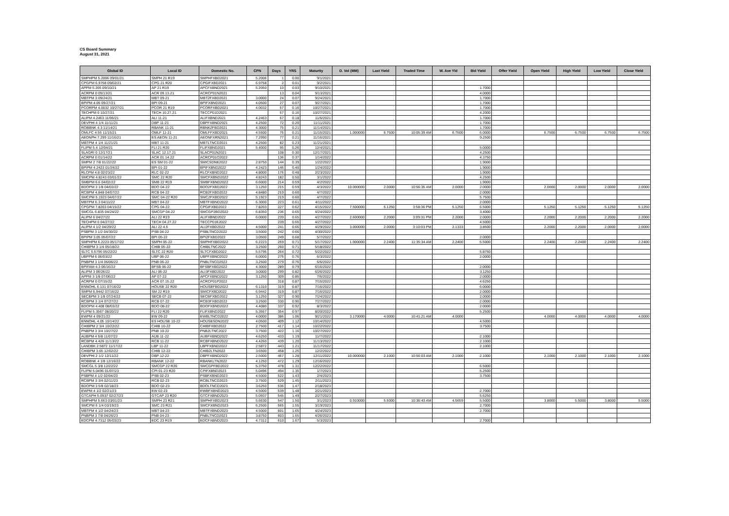CS Board Summary
August 31, 2021
| Global ID | Local ID | Domestic No. | CPN | Days | YRS | Maturity | D. Vol (MM) | Last Yield | Traded Time | W. Ave Yld | Bid Yield | Offer Yield | Open Yield | High Yield | Low Yield | Close Yield |
| --- | --- | --- | --- | --- | --- | --- | --- | --- | --- | --- | --- | --- | --- | --- | --- | --- |
| SMPHPM 5.2006 09/01/21 | SMPH 21 R19 | SMPHFXBD2021 | 5.2006 | 1 | 0.00 | 9/1/2021 | | | | | | | | | | |
| CPGPM 6.9758 09/02/21 | CPG 21 R20 | CPGIFXBD2021 | 6.9758 | 2 | 0.01 | 9/2/2021 | | | | | | | | | | |
| APPM 5.205 09/10/21 | AP 21 R19 | APCFXBND2021 | 5.2050 | 10 | 0.03 | 9/10/2021 | | | | | 1.7000 | | | | | |
| ACRPM 0 09/13/21 | ACR 09.13.21 | ACRCP01N2021 | | 13 | 0.04 | 9/13/2021 | | | | | 4.0000 | | | | | |
| MBTPM 3 09/24/21 | MBT 09-21 | MBT2FXBD2021 | 3.0000 | 24 | 0.07 | 9/24/2021 | | | | | 1.7000 | | | | | |
| BPIPM 4.05 09/27/21 | BPI 09-21 | BPIFXBND2021 | 4.0500 | 27 | 0.07 | 9/27/2021 | | | | | 1.7000 | | | | | |
| PCORPM 4.0032 10/27/21 | PCOR 21 R19 | PCORFXBD2021 | 4.0032 | 57 | 0.16 | 10/27/2021 | | | | | 1.7000 | | | | | |
| TECHPM 0 10/27/21 | TECH 10.27.21 | TECCP01D2021 | | 57 | 0.16 | 10/27/2021 | | | | | 4.2000 | | | | | |
| ALIPM 4.2463 11/06/21 | ALI 11-21 | ALIFXBND2021 | 4.2463 | 67 | 0.18 | 11/6/2021 | | | | | 1.7000 | | | | | |
| DEVPHI 4 1/4 11/11/21 | DBP 11-21 | DBPFXBND2021 | 4.2500 | 72 | 0.20 | 11/11/2021 | | | | | 1.7000 | | | | | |
| ROBBNK 4.3 11/14/21 | RBANK 11-21 | RBNK2FBD2021 | 4.3000 | 75 | 0.21 | 11/14/2021 | | | | | 1.7000 | | | | | |
| OMLFC 4.55 11/15/21 | OMLF 11-21 | OMLFFXBD2021 | 4.5500 | 76 | 0.21 | 11/15/2021 | 1.000000 | 6.7500 | 10:05:39 AM | 6.7500 | 6.0000 | | 6.7500 | 6.7500 | 6.7500 | 6.7500 |
| AEONPH 7.299 11/16/21 | ES AEON 11-21 | AEONFXRN2021 | 7.2990 | 77 | 0.21 | 11/16/2021 | | | | | 9.2500 | | | | | |
| MBTPM 4 1/4 11/21/21 | MBT 11-21 | MBTLTNCD2021 | 4.2500 | 82 | 0.23 | 11/21/2021 | | | | | | | | | | |
| FLIPM 5.4 12/04/21 | FLI 21 R20 | FLIFXBND2021 | 5.4000 | 95 | 0.26 | 12/4/2021 | | | | | 5.0000 | | | | | |
| SLAGRI 0 12/17/21 | SLAC 12.17.21 | SLACP01N2021 | | 108 | 0.30 | 12/17/2021 | | | | | 4.2500 | | | | | |
| ACRPM 0 01/14/22 | ACR 01.14.22 | ACRCP01O2022 | | 136 | 0.37 | 1/14/2022 | | | | | 4.3750 | | | | | |
| SMPM 2 7/8 01/22/22 | ES SM 01-22 | SMICSDNE2022 | 2.8750 | 144 | 0.39 | 1/22/2022 | | | | | 1.9000 | | | | | |
| BPIPM 4.2423 01/24/22 | BPI 01-22 | BPIFXBND2022 | 4.2423 | 146 | 0.40 | 1/24/2022 | | | | | 1.9000 | | | | | |
| RLCPM 4.8 02/23/22 | RLC 02-22 | RLCFXBND2022 | 4.8000 | 176 | 0.48 | 2/23/2022 | | | | | 1.9000 | | | | | |
| SMCPM 4.8243 03/01/22 | SMC 22 R20 | SMCFXBND2022 | 4.8243 | 182 | 0.50 | 3/1/2022 | | | | | 4.2500 | | | | | |
| SMBPM 6.6 04/02/22 | SMB 22 R19 | SMBFXBND2022 | 6.6000 | 214 | 0.59 | 4/2/2022 | | | | | 1.9000 | | | | | |
| BDOPM 3 1/8 04/03/22 | BDO 04-22 | BDO2FXBD2022 | 3.1250 | 215 | 0.59 | 4/3/2022 | 10.000000 | 2.0000 | 10:56:35 AM | 2.0000 | 2.0000 | | 2.0000 | 2.0000 | 2.0000 | 2.0000 |
| RCBPM 4.848 04/07/22 | RCB 04-22 | RCB2FXBD2022 | 4.8480 | 219 | 0.60 | 4/7/2022 | | | | | 2.0000 | | | | | |
| SMCPM 5.1923 04/07/22 | SMC 04-22 R20 | SMC2FXBD2022 | 5.1923 | 219 | 0.60 | 4/7/2022 | | | | | 5.7500 | | | | | |
| MBTPM 6.3 04/11/22 | MBT 04-22 | MBTFXBND2022 | 6.3000 | 223 | 0.61 | 4/11/2022 | | | | | 2.0000 | | | | | |
| CPGPM 7.8203 04/15/22 | CPG 04-22 | CPGIFXBD2022 | 7.8203 | 227 | 0.62 | 4/15/2022 | 7.500000 | 5.1250 | 3:58:36 PM | 5.1250 | 6.5000 | | 5.1250 | 5.1250 | 5.1250 | 5.1250 |
| SMCGL 6.835 04/24/22 | SMCGP 04-22 | SMCGP2BD2022 | 6.8350 | 236 | 0.65 | 4/24/2022 | | | | | 3.4000 | | | | | |
| ALIPM 6 04/27/22 | ALI 22 R19 | ALIFXBND2022 | 6.0000 | 239 | 0.65 | 4/27/2022 | 2.600000 | 2.2000 | 3:09:31 PM | 2.2000 | 2.0000 | | 2.2000 | 2.2000 | 2.2000 | 2.2000 |
| TECHPM 0 04/27/22 | TECH 04.27.22 | TECCP01E2022 | | 239 | 0.65 | 4/27/2022 | | | | | 4.5000 | | | | | |
| ALIPM 4 1/2 04/29/22 | ALI 22 4.5 | ALI2FXBD2022 | 4.5000 | 241 | 0.66 | 4/29/2022 | 3.000000 | 2.0000 | 3:10:03 PM | 2.1333 | 3.8500 | | 2.2000 | 2.2000 | 2.0000 | 2.0000 |
| PSBPM 3 1/2 04/30/22 | PSB 04-22 | PSBLTNCD2022 | 3.5000 | 242 | 0.66 | 4/30/2022 | | | | | | | | | | |
| BPIPM 3.05 05/07/22 | BPI 05-22 | BPI2FXBD2022 | 3.0500 | 249 | 0.68 | 5/7/2022 | | | | | 2.0000 | | | | | |
| SMPHPM 6.2223 05/17/22 | SMPH 05-22 | SMPHFXBD2022 | 6.2223 | 259 | 0.71 | 5/17/2022 | 1.000000 | 2.2400 | 11:35:34 AM | 2.2400 | 5.5000 | | 2.2400 | 2.2400 | 2.2400 | 2.2400 |
| CHIBPM 3 1/4 05/18/22 | CHIB 05-22 | CHIBLTNC2022 | 3.2500 | 260 | 0.71 | 5/18/2022 | | | | | | | | | | |
| SLTC 5.5796 05/22/22 | SLTC 22 R20 | SLTCFXBD2022 | 5.5796 | 264 | 0.72 | 5/22/2022 | | | | | 5.8750 | | | | | |
| UBPPM 6 06/03/22 | UBP 06-22 | UBPFXBND2022 | 6.0000 | 276 | 0.76 | 6/3/2022 | | | | | 2.0000 | | | | | |
| PNBPM 3 1/4 06/06/22 | PNB 06-22 | PNBLTNCD2022 | 3.2500 | 279 | 0.76 | 6/6/2022 | | | | | | | | | | |
| BPIFAM 4.3 06/16/22 | BFSB 06-22 | BFSBFXBD2022 | 4.3000 | 289 | 0.79 | 6/16/2022 | | | | | 2.0000 | | | | | |
| ALIPM 3 06/26/22 | ALI 06-22 | ALI3FXBD2022 | 3.0000 | 299 | 0.82 | 6/26/2022 | | | | | 3.1250 | | | | | |
| APPM 3 1/8 07/06/22 | AP 07-22 | APCFXBND2022 | 3.1250 | 309 | 0.85 | 7/6/2022 | | | | | 2.0000 | | | | | |
| ACRPM 0 07/15/22 | ACR 07.15.22 | ACRCP01P2022 | | 318 | 0.87 | 7/15/2022 | | | | | 4.6250 | | | | | |
| ENNOHL 6.131 07/16/22 | HOUSE 22 R20 | HOUSEFBD2022 | 6.1310 | 319 | 0.87 | 7/16/2022 | | | | | 6.0000 | | | | | |
| SMPM 6.9442 07/16/22 | SM 22 R19 | SMICFXBD2022 | 6.9442 | 319 | 0.87 | 7/16/2022 | | | | | 2.0000 | | | | | |
| SECBPM 3 1/8 07/24/22 | SECB 07-22 | SECBFXBD2022 | 3.1250 | 327 | 0.90 | 7/24/2022 | | | | | 2.0000 | | | | | |
| RCBPM 3 1/4 07/27/22 | RCB 07-22 | RCB3FXBD2022 | 3.2500 | 330 | 0.90 | 7/27/2022 | | | | | 2.0000 | | | | | |
| BDOPM 4.408 08/03/22 | BDO 08-22 | BDOFXBND2022 | 4.4080 | 337 | 0.92 | 8/3/2022 | | | | | 2.0000 | | | | | |
| FLIPM 5.3567 08/20/22 | FLI 22 R20 | FLIFXBND2022 | 5.3567 | 354 | 0.97 | 8/20/2022 | | | | | 5.2500 | | | | | |
| EWPM 4 09/21/22 | EW 09-22 | EWBLTNCD2022 | 4.0000 | 386 | 1.06 | 9/21/2022 | 3.170000 | 4.0000 | 10:41:21 AM | 4.0000 | | | 4.0000 | 4.0000 | 4.0000 | 4.0000 |
| ENNOHL 4.05 10/14/22 | ES HOUSE 10-22 | HOUSESDN2022 | 4.0500 | 409 | 1.12 | 10/14/2022 | | | | | 4.5000 | | | | | |
| CHIBPM 2 3/4 10/22/22 | CHIB 10-22 | CHIBFXBD2022 | 2.7500 | 417 | 1.14 | 10/22/2022 | | | | | 3.7500 | | | | | |
| PNBPM 3 3/4 10/27/22 | PNB 10-22 | PNB2LTNC2022 | 3.7500 | 422 | 1.16 | 10/27/2022 | | | | | | | | | | |
| AUBPM 4 5/8 11/07/22 | AUB 11-22 | AUBFXBND2022 | 4.6250 | 433 | 1.19 | 11/7/2022 | | | | | 2.1000 | | | | | |
| RCBPM 4.426 11/13/22 | RCB 11-22 | RCBFXBND2022 | 4.4260 | 439 | 1.20 | 11/13/2022 | | | | | 2.1000 | | | | | |
| LANDBK 2.5872 11/17/22 | LBP 11-22 | LBPFXBND2022 | 2.5872 | 443 | 1.21 | 11/17/2022 | | | | | 2.1000 | | | | | |
| CHIBPM 3.65 12/02/22 | CHIB 12-22 | CHIB2LTN2022 | 3.6500 | 458 | 1.25 | 12/2/2022 | | | | | | | | | | |
| DEVPHI 2 1/2 12/11/22 | DBP 12-22 | DBPFXBND2022 | 2.5000 | 467 | 1.28 | 12/11/2022 | 10.000000 | 2.1000 | 10:56:03 AM | 2.1000 | 2.1000 | | 2.1000 | 2.1000 | 2.1000 | 2.1000 |
| ROBBNK 4 1/8 12/16/22 | RBANK 12-22 | RBANKLTN2022 | 4.1250 | 472 | 1.29 | 12/16/2022 | | | | | | | | | | |
| SMCGL 5 3/8 12/22/22 | SMCGP 22 R20 | SMCGPFBD2022 | 5.3750 | 478 | 1.31 | 12/22/2022 | | | | | 6.5000 | | | | | |
| FLIPM 5.0496 01/07/23 | CPI 01-23 R20 | CPIFXBND2023 | 5.0496 | 494 | 1.35 | 1/7/2023 | | | | | 5.2500 | | | | | |
| PSBPM 4 1/2 02/04/23 | PSB 02-23 | PSBFXBND2023 | 4.5000 | 522 | 1.43 | 2/4/2023 | | | | | 3.7500 | | | | | |
| RCBPM 3 3/4 02/11/23 | RCB 02-23 | RCBLTNCD2023 | 3.7500 | 529 | 1.45 | 2/11/2023 | | | | | | | | | | |
| BDOPM 3 5/8 02/18/23 | BDO 02-23 | BDOLTNCD2023 | 3.6250 | 536 | 1.47 | 2/18/2023 | | | | | | | | | | |
| EWPM 4 1/2 02/21/23 | EW 02-23 | EWBFXBND2023 | 4.5000 | 539 | 1.48 | 2/21/2023 | | | | | 2.7000 | | | | | |
| GTCAPH 5.0937 02/27/23 | GTCAP 23 R20 | GTCFXBND2023 | 5.0937 | 545 | 1.49 | 2/27/2023 | | | | | 5.6250 | | | | | |
| SMPHPM 5.663 03/01/23 | SMPH 23 R21 | SMPHFXBD2023 | 5.6630 | 547 | 1.50 | 3/1/2023 | 0.910000 | 5.5000 | 10:36:43 AM | 4.5659 | 5.5000 | | 3.8000 | 5.5000 | 3.8000 | 5.5000 |
| SMCPM 6 1/4 03/19/23 | SMC 23 R21 | SMCFXBND2023 | 6.2500 | 565 | 1.55 | 3/19/2023 | | | | | 2.7000 | | | | | |
| MBTPM 4 1/2 04/24/23 | MBT 04-23 | MBTFXBND2023 | 4.5000 | 601 | 1.65 | 4/24/2023 | | | | | 2.7000 | | | | | |
| PNBPM 3 7/8 04/26/23 | PNB 04-23 | PNBLTNCD2023 | 3.8750 | 603 | 1.65 | 4/26/2023 | | | | | | | | | | |
| EDCPM 4.7312 05/03/23 | EDC 23 R19 | EDCFXBND2023 | 4.7312 | 610 | 1.67 | 5/3/2023 | | | | | 2.7000 | | | | | |